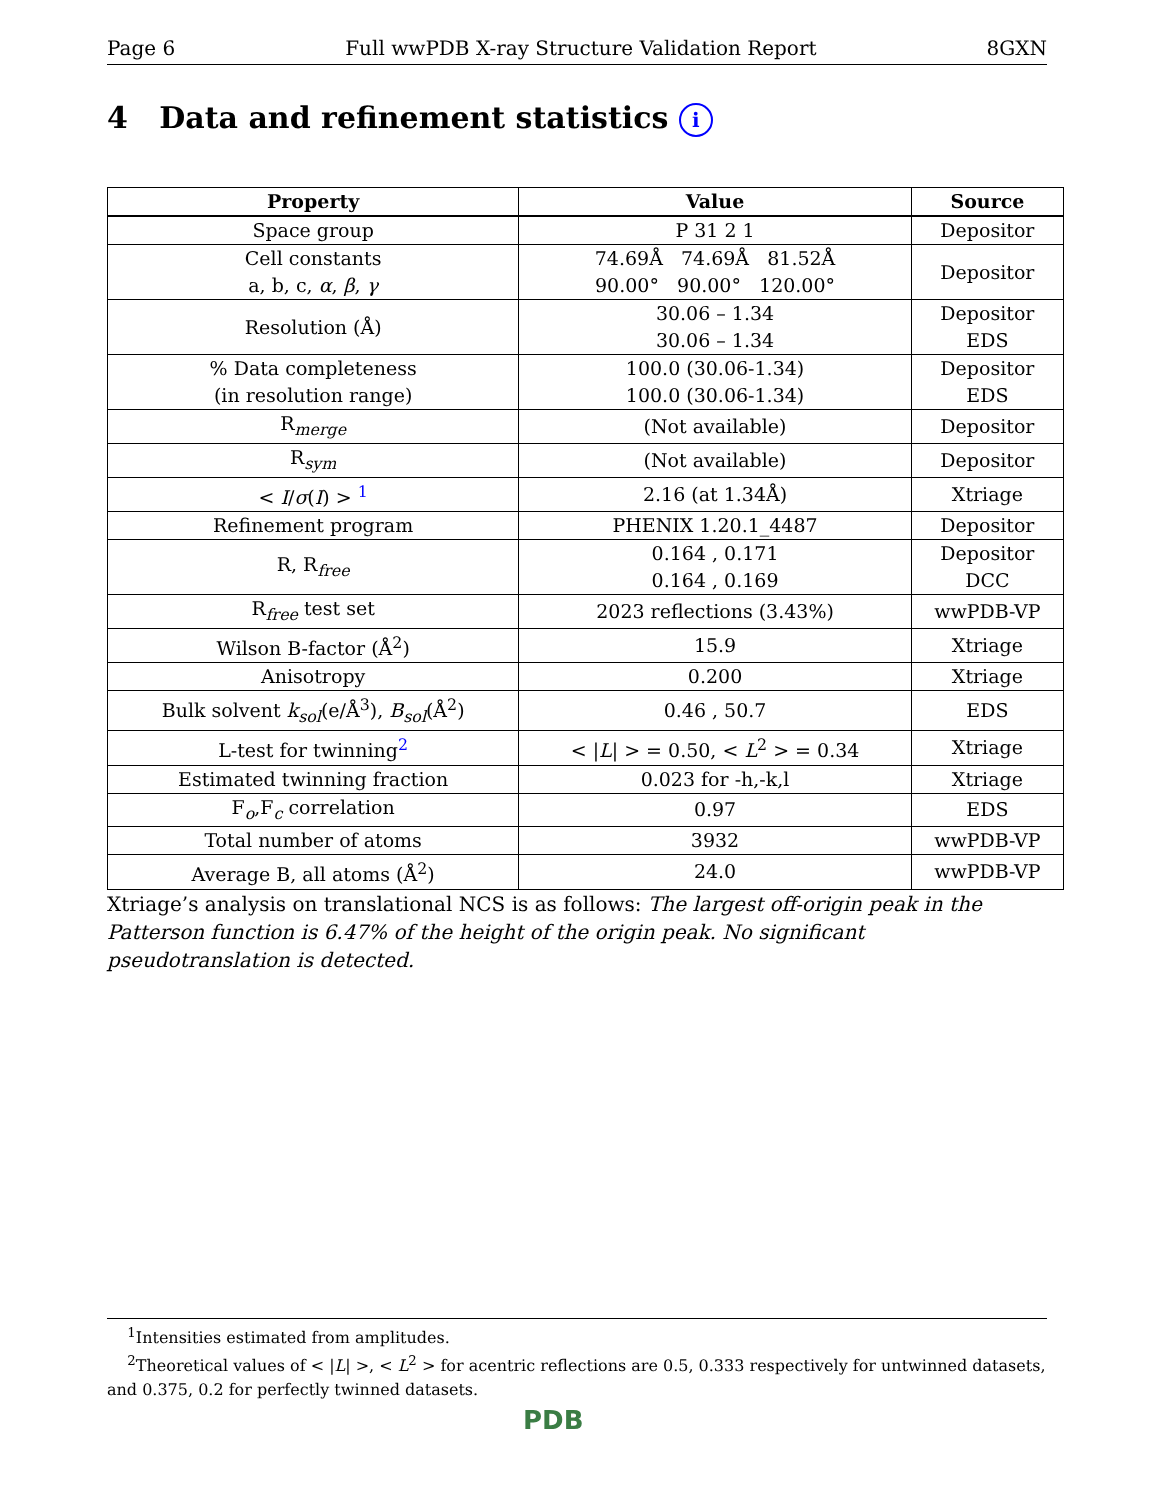Page 6 Full wwPDB X-ray Structure Validation Report 8GXN
4 Data and refinement statistics i
| Property | Value | Source |
| --- | --- | --- |
| Space group | P 31 2 1 | Depositor |
| Cell constants a, b, c, α , β , γ | 74.69Å 74.69Å 81.52Å 90.00° 90.00° 120.00° | Depositor |
| Resolution (Å) | 30.06 – 1.34 30.06 – 1.34 | Depositor EDS |
| % Data completeness (in resolution range) | 100.0 (30.06-1.34) 100.0 (30.06-1.34) | Depositor EDS |
| R<sub>merge</sub> | (Not available) | Depositor |
| R<sub>sym</sub> | (Not available) | Depositor |
| < I / σ ( I ) > <sup>1</sup> | 2.16 (at 1.34Å) | Xtriage |
| Refinement program | PHENIX 1.20.1_4487 | Depositor |
| R, R<sub>free</sub> | 0.164 , 0.171 0.164 , 0.169 | Depositor DCC |
| R<sub>free</sub> test set | 2023 reflections (3.43%) | wwPDB-VP |
| Wilson B-factor (Å<sup>2</sup>) | 15.9 | Xtriage |
| Anisotropy | 0.200 | Xtriage |
| Bulk solvent k<sub>sol</sub> (e/Å<sup>3</sup>), B<sub>sol</sub> (Å<sup>2</sup>) | 0.46 , 50.7 | EDS |
| L-test for twinning<sup>2</sup> | < / L / > = 0.50, < L<sup>2</sup> > = 0.34 | Xtriage |
| Estimated twinning fraction | 0.023 for -h,-k,l | Xtriage |
| F<sub>o</sub>,F<sub>c</sub> correlation | 0.97 | EDS |
| Total number of atoms | 3932 | wwPDB-VP |
| Average B, all atoms (Å<sup>2</sup>) | 24.0 | wwPDB-VP |
Xtriage’s analysis on translational NCS is as follows: The largest off-origin peak in the Patterson function is 6.47% of the height of the origin peak. No significant pseudotranslation is detected.
<sup>1</sup> Intensities estimated from amplitudes.
<sup>2</sup> Theoretical values of < |L| >, < L<sup>2</sup> > for acentric reflections are 0.5, 0.333 respectively for untwinned datasets, and 0.375, 0.2 for perfectly twinned datasets.
PDB